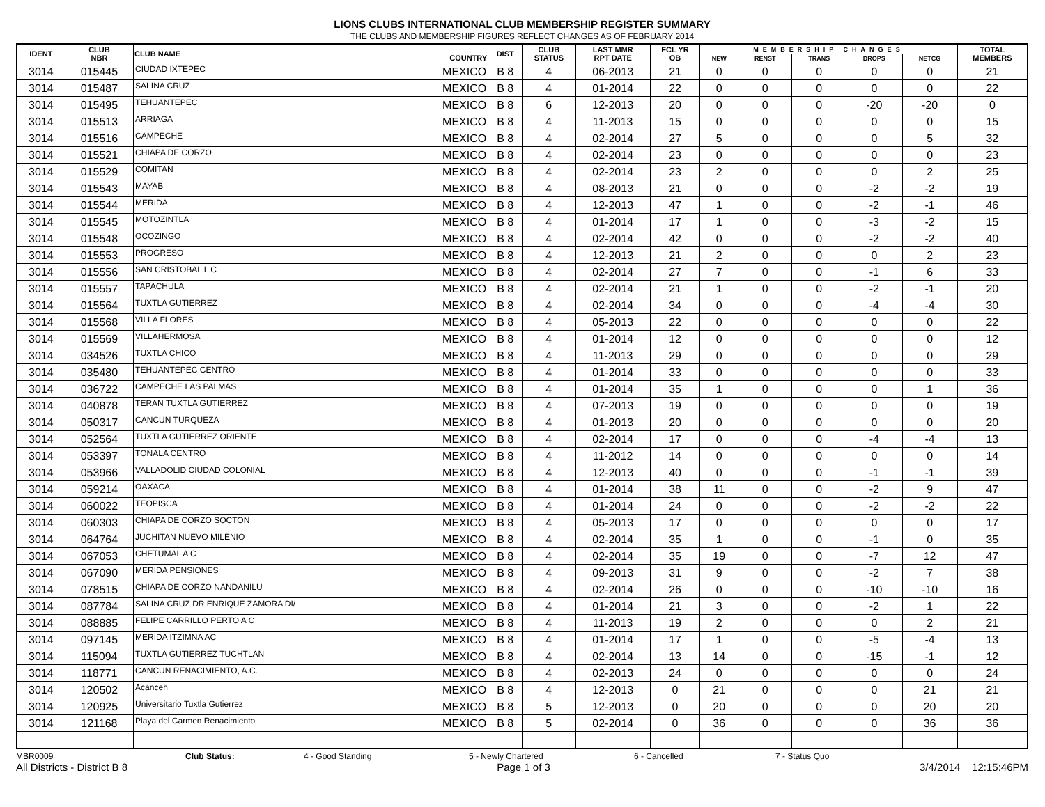LIONS CLUBS INTERNATIONAL CLUB MEMBERSHIP REGISTER SUMMARY
THE CLUBS AND MEMBERSHIP FIGURES REFLECT CHANGES AS OF FEBRUARY 2014
| IDENT | CLUB NBR | CLUB NAME | COUNTRY | DIST | CLUB STATUS | LAST MMR RPT DATE | FCL YR OB | MEMBERSHIP CHANGES | | | | | TOTAL MEMBERS |
| --- | --- | --- | --- | --- | --- | --- | --- | --- | --- | --- | --- | --- | --- |
| | | | | | | | | NEW | RENST | TRANS | DROPS | NETCG | |
| 3014 | 015445 | CIUDAD IXTEPEC | MEXICO | B 8 | 4 | 06-2013 | 21 | 0 | 0 | 0 | 0 | 0 | 21 |
| 3014 | 015487 | SALINA CRUZ | MEXICO | B 8 | 4 | 01-2014 | 22 | 0 | 0 | 0 | 0 | 0 | 22 |
| 3014 | 015495 | TEHUANTEPEC | MEXICO | B 8 | 6 | 12-2013 | 20 | 0 | 0 | 0 | -20 | -20 | 0 |
| 3014 | 015513 | ARRIAGA | MEXICO | B 8 | 4 | 11-2013 | 15 | 0 | 0 | 0 | 0 | 0 | 15 |
| 3014 | 015516 | CAMPECHE | MEXICO | B 8 | 4 | 02-2014 | 27 | 5 | 0 | 0 | 0 | 5 | 32 |
| 3014 | 015521 | CHIAPA DE CORZO | MEXICO | B 8 | 4 | 02-2014 | 23 | 0 | 0 | 0 | 0 | 0 | 23 |
| 3014 | 015529 | COMITAN | MEXICO | B 8 | 4 | 02-2014 | 23 | 2 | 0 | 0 | 0 | 2 | 25 |
| 3014 | 015543 | MAYAB | MEXICO | B 8 | 4 | 08-2013 | 21 | 0 | 0 | 0 | -2 | -2 | 19 |
| 3014 | 015544 | MERIDA | MEXICO | B 8 | 4 | 12-2013 | 47 | 1 | 0 | 0 | -2 | -1 | 46 |
| 3014 | 015545 | MOTOZINTLA | MEXICO | B 8 | 4 | 01-2014 | 17 | 1 | 0 | 0 | -3 | -2 | 15 |
| 3014 | 015548 | OCOZINGO | MEXICO | B 8 | 4 | 02-2014 | 42 | 0 | 0 | 0 | -2 | -2 | 40 |
| 3014 | 015553 | PROGRESO | MEXICO | B 8 | 4 | 12-2013 | 21 | 2 | 0 | 0 | 0 | 2 | 23 |
| 3014 | 015556 | SAN CRISTOBAL L C | MEXICO | B 8 | 4 | 02-2014 | 27 | 7 | 0 | 0 | -1 | 6 | 33 |
| 3014 | 015557 | TAPACHULA | MEXICO | B 8 | 4 | 02-2014 | 21 | 1 | 0 | 0 | -2 | -1 | 20 |
| 3014 | 015564 | TUXTLA GUTIERREZ | MEXICO | B 8 | 4 | 02-2014 | 34 | 0 | 0 | 0 | -4 | -4 | 30 |
| 3014 | 015568 | VILLA FLORES | MEXICO | B 8 | 4 | 05-2013 | 22 | 0 | 0 | 0 | 0 | 0 | 22 |
| 3014 | 015569 | VILLAHERMOSA | MEXICO | B 8 | 4 | 01-2014 | 12 | 0 | 0 | 0 | 0 | 0 | 12 |
| 3014 | 034526 | TUXTLA CHICO | MEXICO | B 8 | 4 | 11-2013 | 29 | 0 | 0 | 0 | 0 | 0 | 29 |
| 3014 | 035480 | TEHUANTEPEC CENTRO | MEXICO | B 8 | 4 | 01-2014 | 33 | 0 | 0 | 0 | 0 | 0 | 33 |
| 3014 | 036722 | CAMPECHE LAS PALMAS | MEXICO | B 8 | 4 | 01-2014 | 35 | 1 | 0 | 0 | 0 | 1 | 36 |
| 3014 | 040878 | TERAN TUXTLA GUTIERREZ | MEXICO | B 8 | 4 | 07-2013 | 19 | 0 | 0 | 0 | 0 | 0 | 19 |
| 3014 | 050317 | CANCUN TURQUEZA | MEXICO | B 8 | 4 | 01-2013 | 20 | 0 | 0 | 0 | 0 | 0 | 20 |
| 3014 | 052564 | TUXTLA GUTIERREZ ORIENTE | MEXICO | B 8 | 4 | 02-2014 | 17 | 0 | 0 | 0 | -4 | -4 | 13 |
| 3014 | 053397 | TONALA CENTRO | MEXICO | B 8 | 4 | 11-2012 | 14 | 0 | 0 | 0 | 0 | 0 | 14 |
| 3014 | 053966 | VALLADOLID CIUDAD COLONIAL | MEXICO | B 8 | 4 | 12-2013 | 40 | 0 | 0 | 0 | -1 | -1 | 39 |
| 3014 | 059214 | OAXACA | MEXICO | B 8 | 4 | 01-2014 | 38 | 11 | 0 | 0 | -2 | 9 | 47 |
| 3014 | 060022 | TEOPISCA | MEXICO | B 8 | 4 | 01-2014 | 24 | 0 | 0 | 0 | -2 | -2 | 22 |
| 3014 | 060303 | CHIAPA DE CORZO SOCTON | MEXICO | B 8 | 4 | 05-2013 | 17 | 0 | 0 | 0 | 0 | 0 | 17 |
| 3014 | 064764 | JUCHITAN NUEVO MILENIO | MEXICO | B 8 | 4 | 02-2014 | 35 | 1 | 0 | 0 | -1 | 0 | 35 |
| 3014 | 067053 | CHETUMAL A C | MEXICO | B 8 | 4 | 02-2014 | 35 | 19 | 0 | 0 | -7 | 12 | 47 |
| 3014 | 067090 | MERIDA PENSIONES | MEXICO | B 8 | 4 | 09-2013 | 31 | 9 | 0 | 0 | -2 | 7 | 38 |
| 3014 | 078515 | CHIAPA DE CORZO NANDANILU | MEXICO | B 8 | 4 | 02-2014 | 26 | 0 | 0 | 0 | -10 | -10 | 16 |
| 3014 | 087784 | SALINA CRUZ DR ENRIQUE ZAMORA DI/ | MEXICO | B 8 | 4 | 01-2014 | 21 | 3 | 0 | 0 | -2 | 1 | 22 |
| 3014 | 088885 | FELIPE CARRILLO PERTO A C | MEXICO | B 8 | 4 | 11-2013 | 19 | 2 | 0 | 0 | 0 | 2 | 21 |
| 3014 | 097145 | MERIDA ITZIMNA AC | MEXICO | B 8 | 4 | 01-2014 | 17 | 1 | 0 | 0 | -5 | -4 | 13 |
| 3014 | 115094 | TUXTLA GUTIERREZ TUCHTLAN | MEXICO | B 8 | 4 | 02-2014 | 13 | 14 | 0 | 0 | -15 | -1 | 12 |
| 3014 | 118771 | CANCUN RENACIMIENTO, A.C. | MEXICO | B 8 | 4 | 02-2013 | 24 | 0 | 0 | 0 | 0 | 0 | 24 |
| 3014 | 120502 | Acanceh | MEXICO | B 8 | 4 | 12-2013 | 0 | 21 | 0 | 0 | 0 | 21 | 21 |
| 3014 | 120925 | Universitario Tuxtla Gutierrez | MEXICO | B 8 | 5 | 12-2013 | 0 | 20 | 0 | 0 | 0 | 20 | 20 |
| 3014 | 121168 | Playa del Carmen Renacimiento | MEXICO | B 8 | 5 | 02-2014 | 0 | 36 | 0 | 0 | 0 | 36 | 36 |
MBR0009 Club Status: 4 - Good Standing 5 - Newly Chartered 6 - Cancelled 7 - Status Quo
All Districts - District B 8 Page 1 of 3 3/4/2014 12:15:46PM